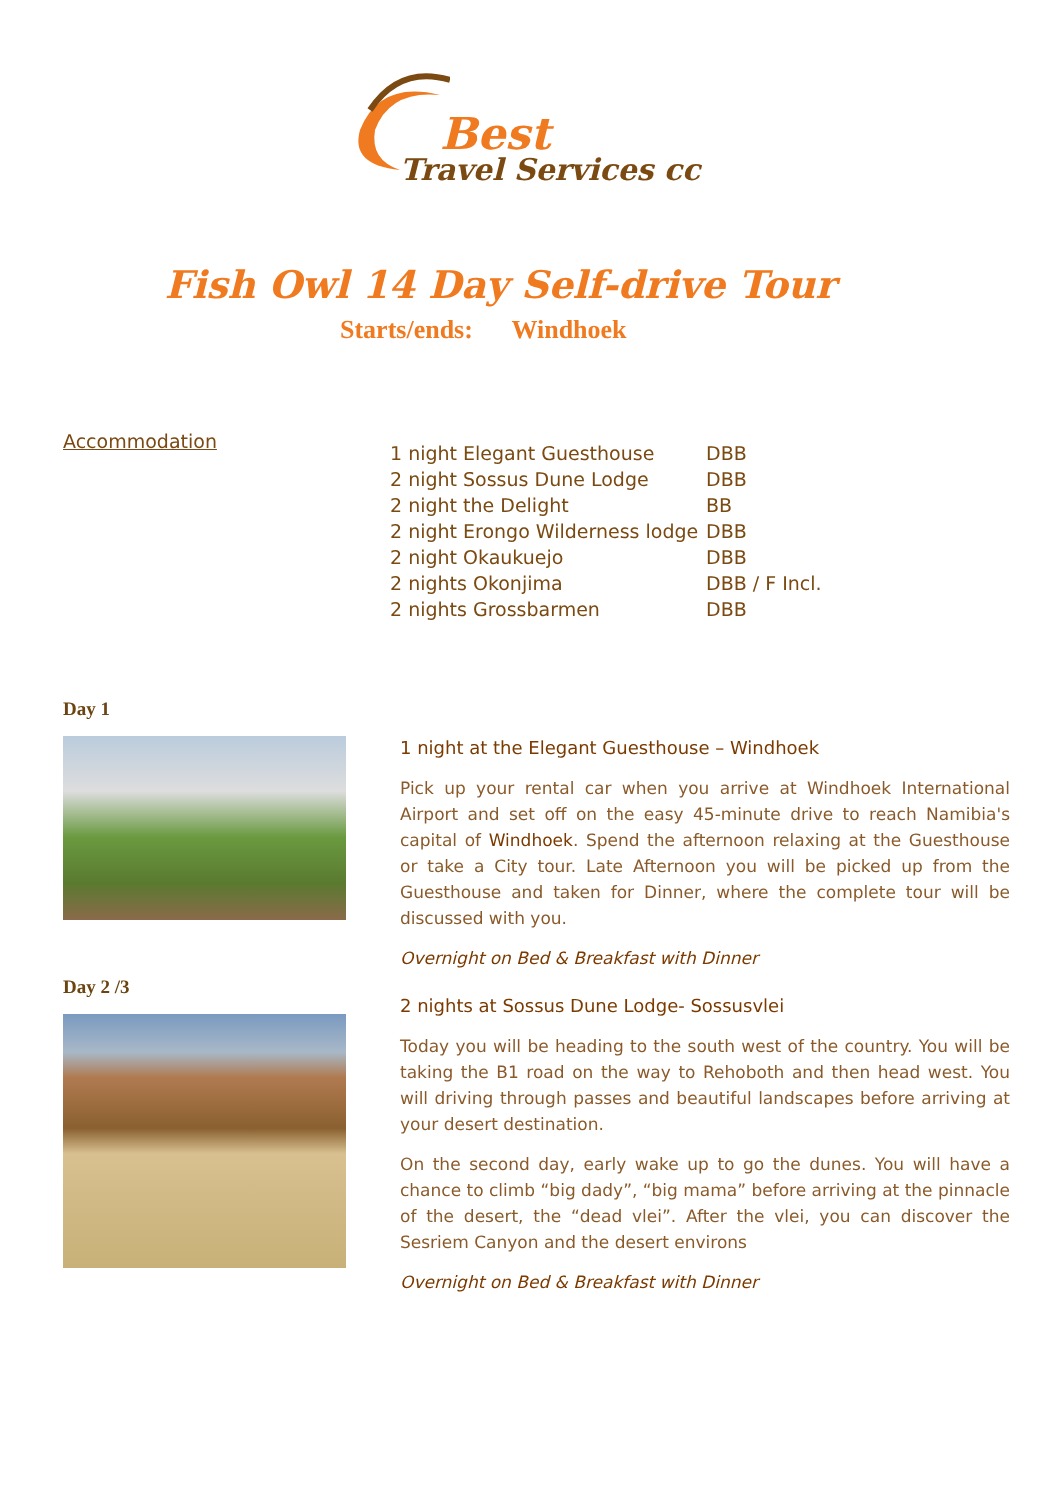Best
Travel Services cc
Fish Owl 14 Day Self-drive Tour
Starts/ends: Windhoek
Accommodation
| 1 night Elegant Guesthouse | DBB |
| 2 night Sossus Dune Lodge | DBB |
| 2 night the Delight | BB |
| 2 night Erongo Wilderness lodge | DBB |
| 2 night Okaukuejo | DBB |
| 2 nights Okonjima | DBB / F Incl. |
| 2 nights Grossbarmen | DBB |
Day 1
1 night at the Elegant Guesthouse – Windhoek
Pick up your rental car when you arrive at Windhoek International Airport and set off on the easy 45-minute drive to reach Namibia's capital of Windhoek. Spend the afternoon relaxing at the Guesthouse or take a City tour. Late Afternoon you will be picked up from the Guesthouse and taken for Dinner, where the complete tour will be discussed with you.
Overnight on Bed & Breakfast with Dinner
Day 2 /3
2 nights at Sossus Dune Lodge- Sossusvlei
Today you will be heading to the south west of the country. You will be taking the B1 road on the way to Rehoboth and then head west. You will driving through passes and beautiful landscapes before arriving at your desert destination.
On the second day, early wake up to go the dunes. You will have a chance to climb “big dady”, “big mama” before arriving at the pinnacle of the desert, the “dead vlei”. After the vlei, you can discover the Sesriem Canyon and the desert environs
Overnight on Bed & Breakfast with Dinner